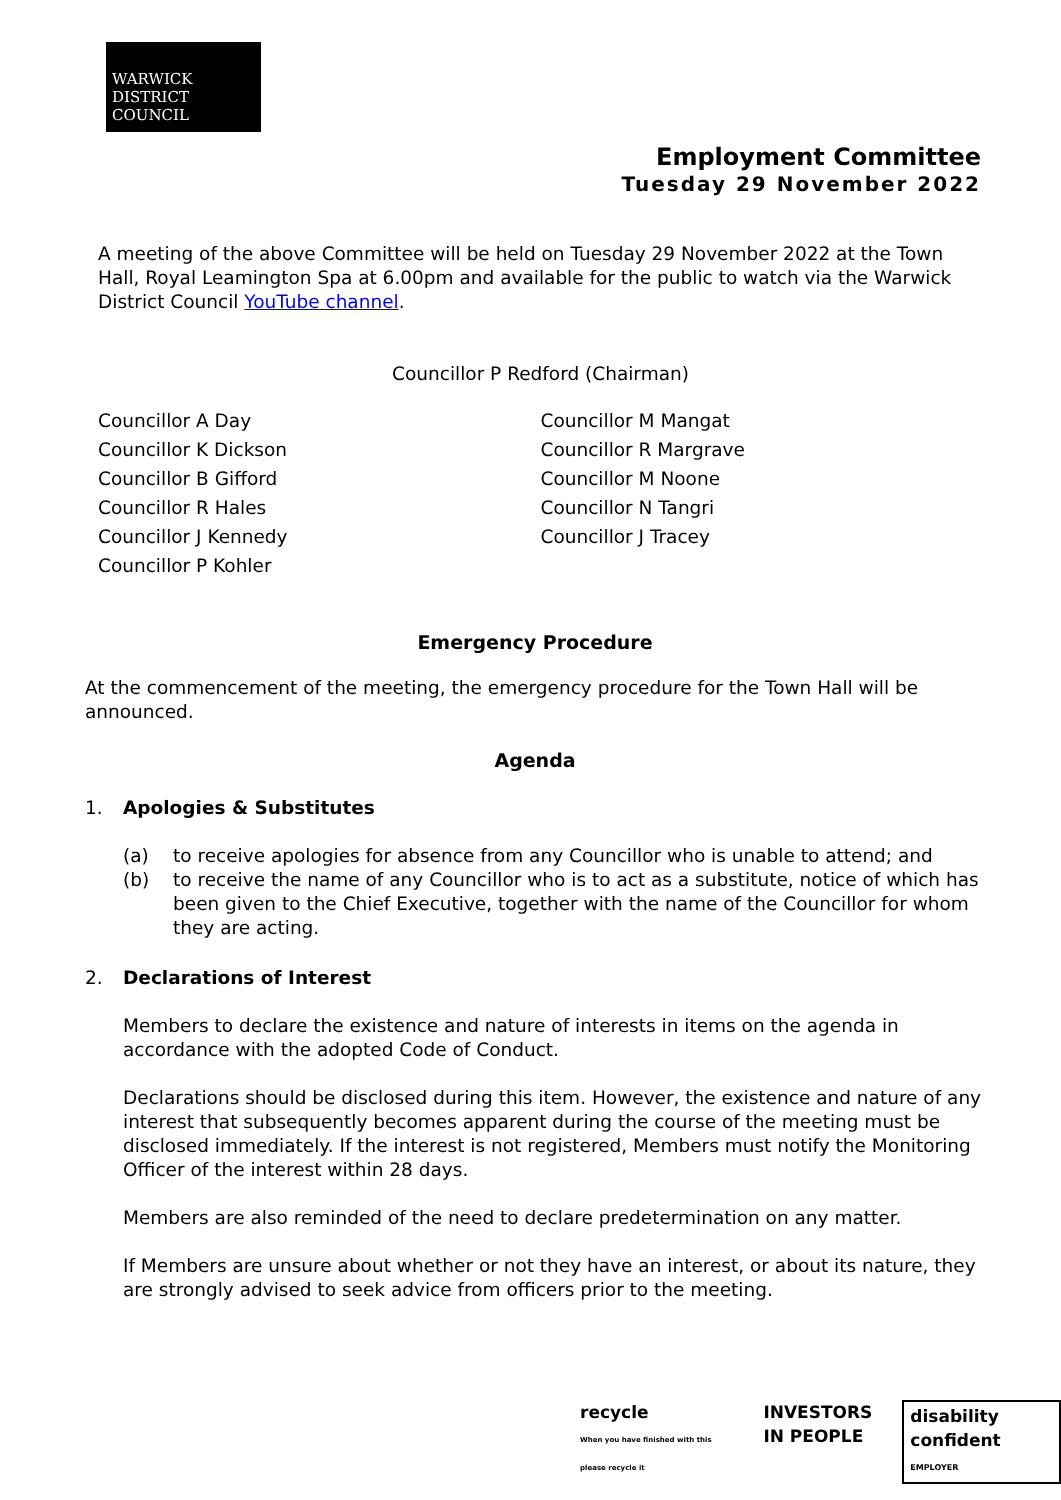WARWICK
DISTRICT
COUNCIL
Employment Committee
Tuesday 29 November 2022
A meeting of the above Committee will be held on Tuesday 29 November 2022 at the Town Hall, Royal Leamington Spa at 6.00pm and available for the public to watch via the Warwick District Council YouTube channel.
Councillor P Redford (Chairman)
Councillor A Day
Councillor K Dickson
Councillor B Gifford
Councillor R Hales
Councillor J Kennedy
Councillor P Kohler
Councillor M Mangat
Councillor R Margrave
Councillor M Noone
Councillor N Tangri
Councillor J Tracey
Emergency Procedure
At the commencement of the meeting, the emergency procedure for the Town Hall will be announced.
Agenda
1. Apologies & Substitutes
(a) to receive apologies for absence from any Councillor who is unable to attend; and
(b) to receive the name of any Councillor who is to act as a substitute, notice of which has been given to the Chief Executive, together with the name of the Councillor for whom they are acting.
2. Declarations of Interest
Members to declare the existence and nature of interests in items on the agenda in accordance with the adopted Code of Conduct.
Declarations should be disclosed during this item. However, the existence and nature of any interest that subsequently becomes apparent during the course of the meeting must be disclosed immediately. If the interest is not registered, Members must notify the Monitoring Officer of the interest within 28 days.
Members are also reminded of the need to declare predetermination on any matter.
If Members are unsure about whether or not they have an interest, or about its nature, they are strongly advised to seek advice from officers prior to the meeting.
recycle
When you have finished with this please recycle it
INVESTORS
IN PEOPLE
disability confident
EMPLOYER